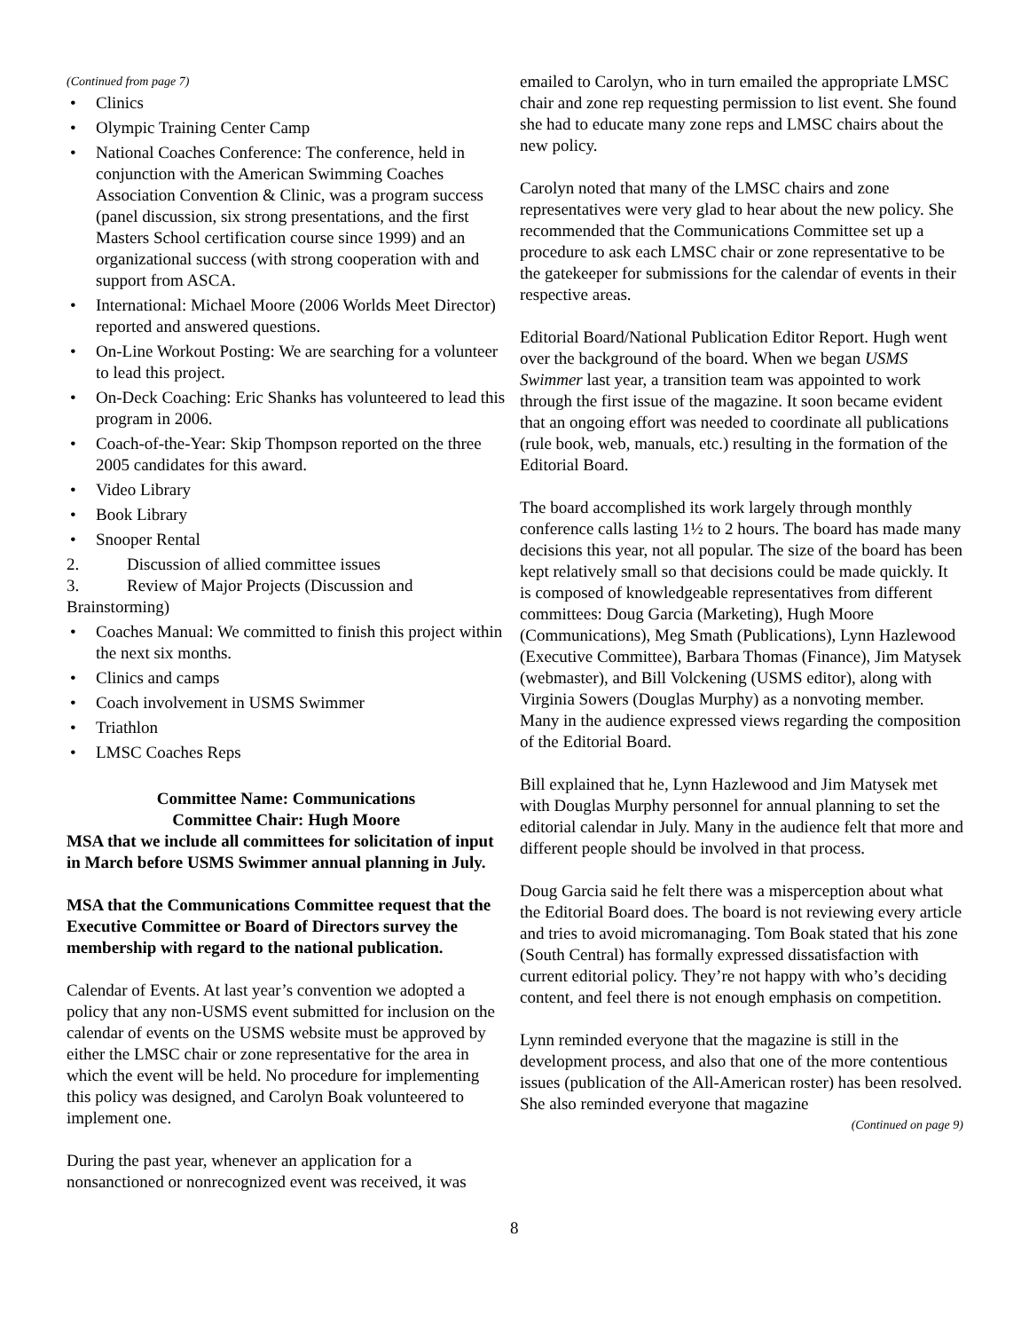(Continued from page 7)
• Clinics
• Olympic Training Center Camp
• National Coaches Conference: The conference, held in conjunction with the American Swimming Coaches Association Convention & Clinic, was a program success (panel discussion, six strong presentations, and the first Masters School certification course since 1999) and an organizational success (with strong cooperation with and support from ASCA.
• International: Michael Moore (2006 Worlds Meet Director) reported and answered questions.
• On-Line Workout Posting: We are searching for a volunteer to lead this project.
• On-Deck Coaching: Eric Shanks has volunteered to lead this program in 2006.
• Coach-of-the-Year: Skip Thompson reported on the three 2005 candidates for this award.
• Video Library
• Book Library
• Snooper Rental
2. Discussion of allied committee issues
3. Review of Major Projects (Discussion and Brainstorming)
• Coaches Manual: We committed to finish this project within the next six months.
• Clinics and camps
• Coach involvement in USMS Swimmer
• Triathlon
• LMSC Coaches Reps
Committee Name: Communications
Committee Chair: Hugh Moore
MSA that we include all committees for solicitation of input in March before USMS Swimmer annual planning in July.
MSA that the Communications Committee request that the Executive Committee or Board of Directors survey the membership with regard to the national publication.
Calendar of Events. At last year’s convention we adopted a policy that any non-USMS event submitted for inclusion on the calendar of events on the USMS website must be approved by either the LMSC chair or zone representative for the area in which the event will be held. No procedure for implementing this policy was designed, and Carolyn Boak volunteered to implement one.
During the past year, whenever an application for a nonsanctioned or nonrecognized event was received, it was
emailed to Carolyn, who in turn emailed the appropriate LMSC chair and zone rep requesting permission to list event. She found she had to educate many zone reps and LMSC chairs about the new policy.
Carolyn noted that many of the LMSC chairs and zone representatives were very glad to hear about the new policy. She recommended that the Communications Committee set up a procedure to ask each LMSC chair or zone representative to be the gatekeeper for submissions for the calendar of events in their respective areas.
Editorial Board/National Publication Editor Report. Hugh went over the background of the board. When we began USMS Swimmer last year, a transition team was appointed to work through the first issue of the magazine. It soon became evident that an ongoing effort was needed to coordinate all publications (rule book, web, manuals, etc.) resulting in the formation of the Editorial Board.
The board accomplished its work largely through monthly conference calls lasting 1½ to 2 hours. The board has made many decisions this year, not all popular. The size of the board has been kept relatively small so that decisions could be made quickly. It is composed of knowledgeable representatives from different committees: Doug Garcia (Marketing), Hugh Moore (Communications), Meg Smath (Publications), Lynn Hazlewood (Executive Committee), Barbara Thomas (Finance), Jim Matysek (webmaster), and Bill Volckening (USMS editor), along with Virginia Sowers (Douglas Murphy) as a nonvoting member. Many in the audience expressed views regarding the composition of the Editorial Board.
Bill explained that he, Lynn Hazlewood and Jim Matysek met with Douglas Murphy personnel for annual planning to set the editorial calendar in July. Many in the audience felt that more and different people should be involved in that process.
Doug Garcia said he felt there was a misperception about what the Editorial Board does. The board is not reviewing every article and tries to avoid micromanaging. Tom Boak stated that his zone (South Central) has formally expressed dissatisfaction with current editorial policy. They’re not happy with who’s deciding content, and feel there is not enough emphasis on competition.
Lynn reminded everyone that the magazine is still in the development process, and also that one of the more contentious issues (publication of the All-American roster) has been resolved. She also reminded everyone that magazine
(Continued on page 9)
8